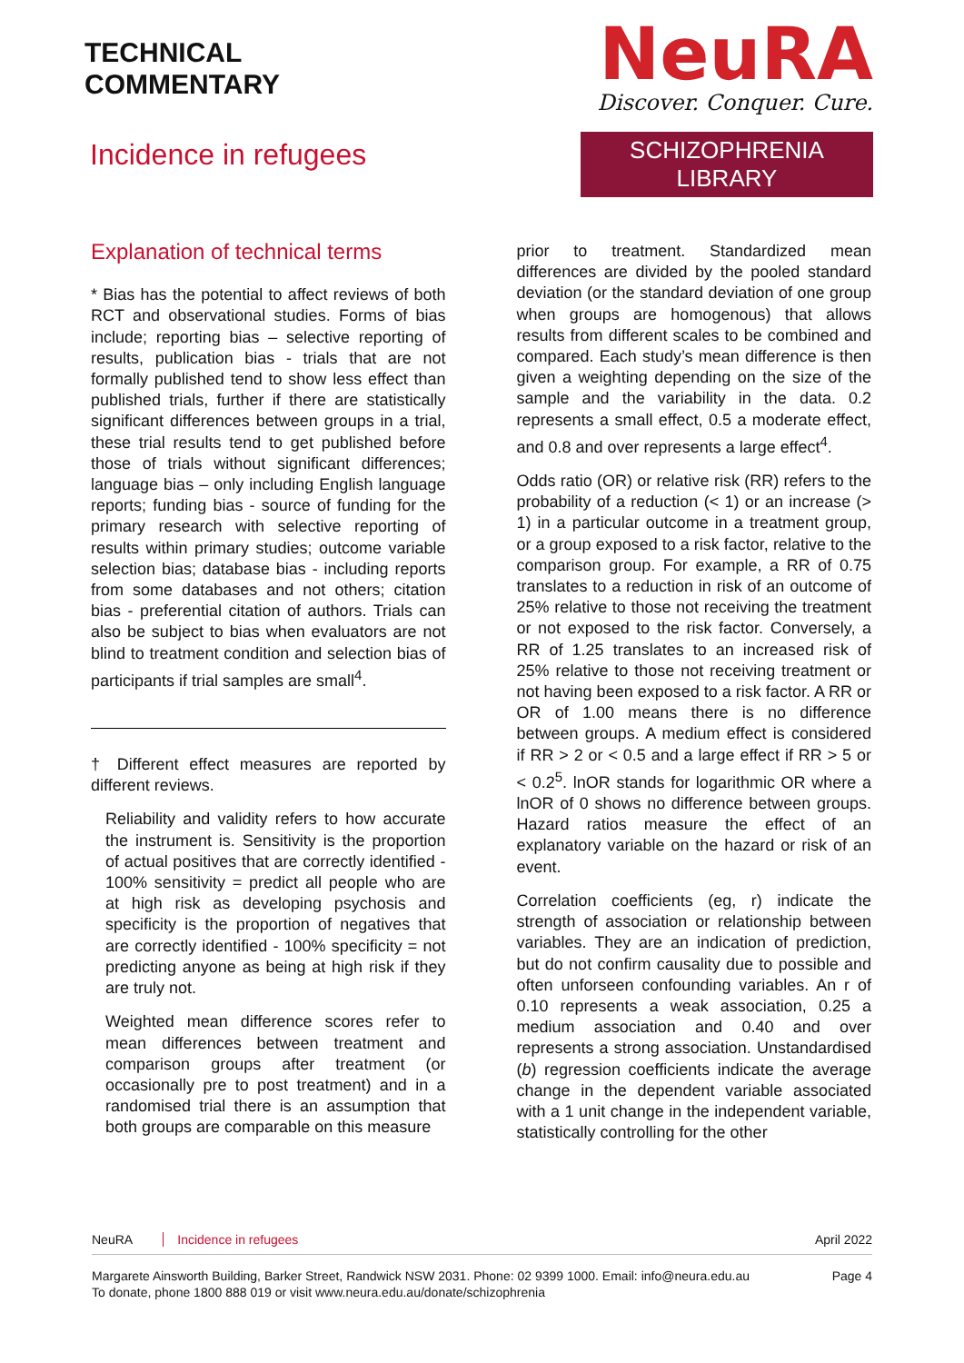TECHNICAL
COMMENTARY
Incidence in refugees
NeuRA
Discover. Conquer. Cure.
SCHIZOPHRENIA LIBRARY
Explanation of technical terms
* Bias has the potential to affect reviews of both RCT and observational studies. Forms of bias include; reporting bias – selective reporting of results, publication bias - trials that are not formally published tend to show less effect than published trials, further if there are statistically significant differences between groups in a trial, these trial results tend to get published before those of trials without significant differences; language bias – only including English language reports; funding bias - source of funding for the primary research with selective reporting of results within primary studies; outcome variable selection bias; database bias - including reports from some databases and not others; citation bias - preferential citation of authors. Trials can also be subject to bias when evaluators are not blind to treatment condition and selection bias of participants if trial samples are small<sup>4</sup>.
† Different effect measures are reported by different reviews.
Reliability and validity refers to how accurate the instrument is. Sensitivity is the proportion of actual positives that are correctly identified - 100% sensitivity = predict all people who are at high risk as developing psychosis and specificity is the proportion of negatives that are correctly identified - 100% specificity = not predicting anyone as being at high risk if they are truly not.
Weighted mean difference scores refer to mean differences between treatment and comparison groups after treatment (or occasionally pre to post treatment) and in a randomised trial there is an assumption that both groups are comparable on this measure
prior to treatment. Standardized mean differences are divided by the pooled standard deviation (or the standard deviation of one group when groups are homogenous) that allows results from different scales to be combined and compared. Each study’s mean difference is then given a weighting depending on the size of the sample and the variability in the data. 0.2 represents a small effect, 0.5 a moderate effect, and 0.8 and over represents a large effect<sup>4</sup>.
Odds ratio (OR) or relative risk (RR) refers to the probability of a reduction (< 1) or an increase (> 1) in a particular outcome in a treatment group, or a group exposed to a risk factor, relative to the comparison group. For example, a RR of 0.75 translates to a reduction in risk of an outcome of 25% relative to those not receiving the treatment or not exposed to the risk factor. Conversely, a RR of 1.25 translates to an increased risk of 25% relative to those not receiving treatment or not having been exposed to a risk factor. A RR or OR of 1.00 means there is no difference between groups. A medium effect is considered if RR > 2 or < 0.5 and a large effect if RR > 5 or < 0.2<sup>5</sup>. lnOR stands for logarithmic OR where a lnOR of 0 shows no difference between groups. Hazard ratios measure the effect of an explanatory variable on the hazard or risk of an event.
Correlation coefficients (eg, r) indicate the strength of association or relationship between variables. They are an indication of prediction, but do not confirm causality due to possible and often unforseen confounding variables. An r of 0.10 represents a weak association, 0.25 a medium association and 0.40 and over represents a strong association. Unstandardised (b) regression coefficients indicate the average change in the dependent variable associated with a 1 unit change in the independent variable, statistically controlling for the other
NeuRA Incidence in refugees April 2022
Margarete Ainsworth Building, Barker Street, Randwick NSW 2031. Phone: 02 9399 1000. Email: info@neura.edu.au
To donate, phone 1800 888 019 or visit www.neura.edu.au/donate/schizophrenia
Page 4